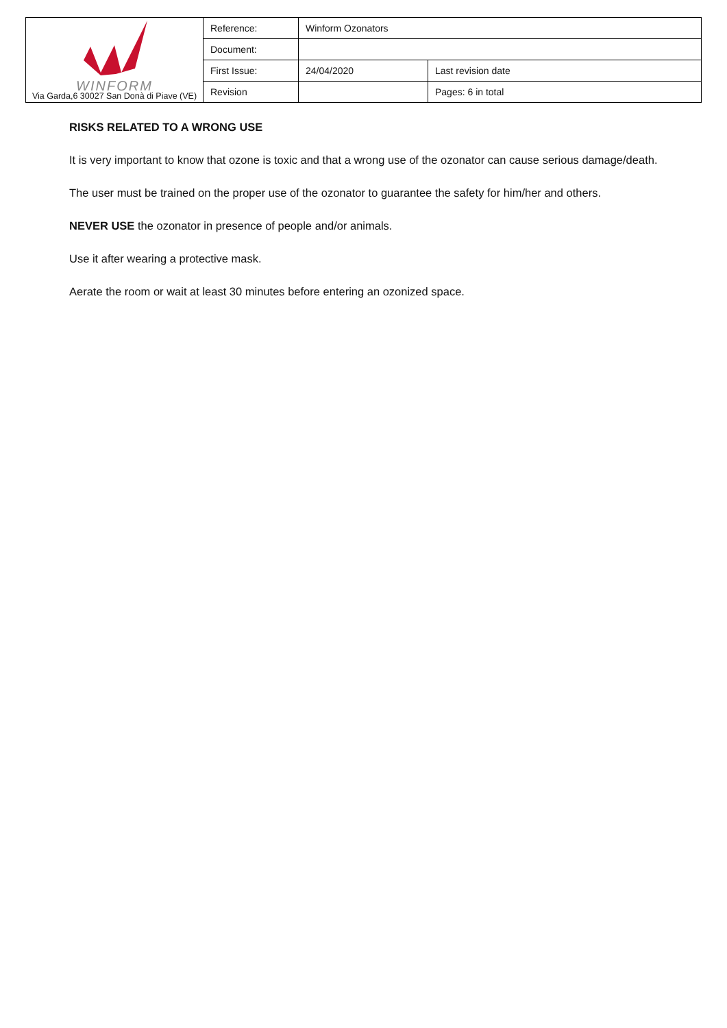| WINFORM Via Garda,6 30027 San Donà di Piave (VE) | Reference: | Winform Ozonators | |
| | Document: | | |
| | First Issue: | 24/04/2020 | Last revision date |
| | Revision | | Pages: 6 in total |
RISKS RELATED TO A WRONG USE
It is very important to know that ozone is toxic and that a wrong use of the ozonator can cause serious damage/death.
The user must be trained on the proper use of the ozonator to guarantee the safety for him/her and others.
NEVER USE the ozonator in presence of people and/or animals.
Use it after wearing a protective mask.
Aerate the room or wait at least 30 minutes before entering an ozonized space.